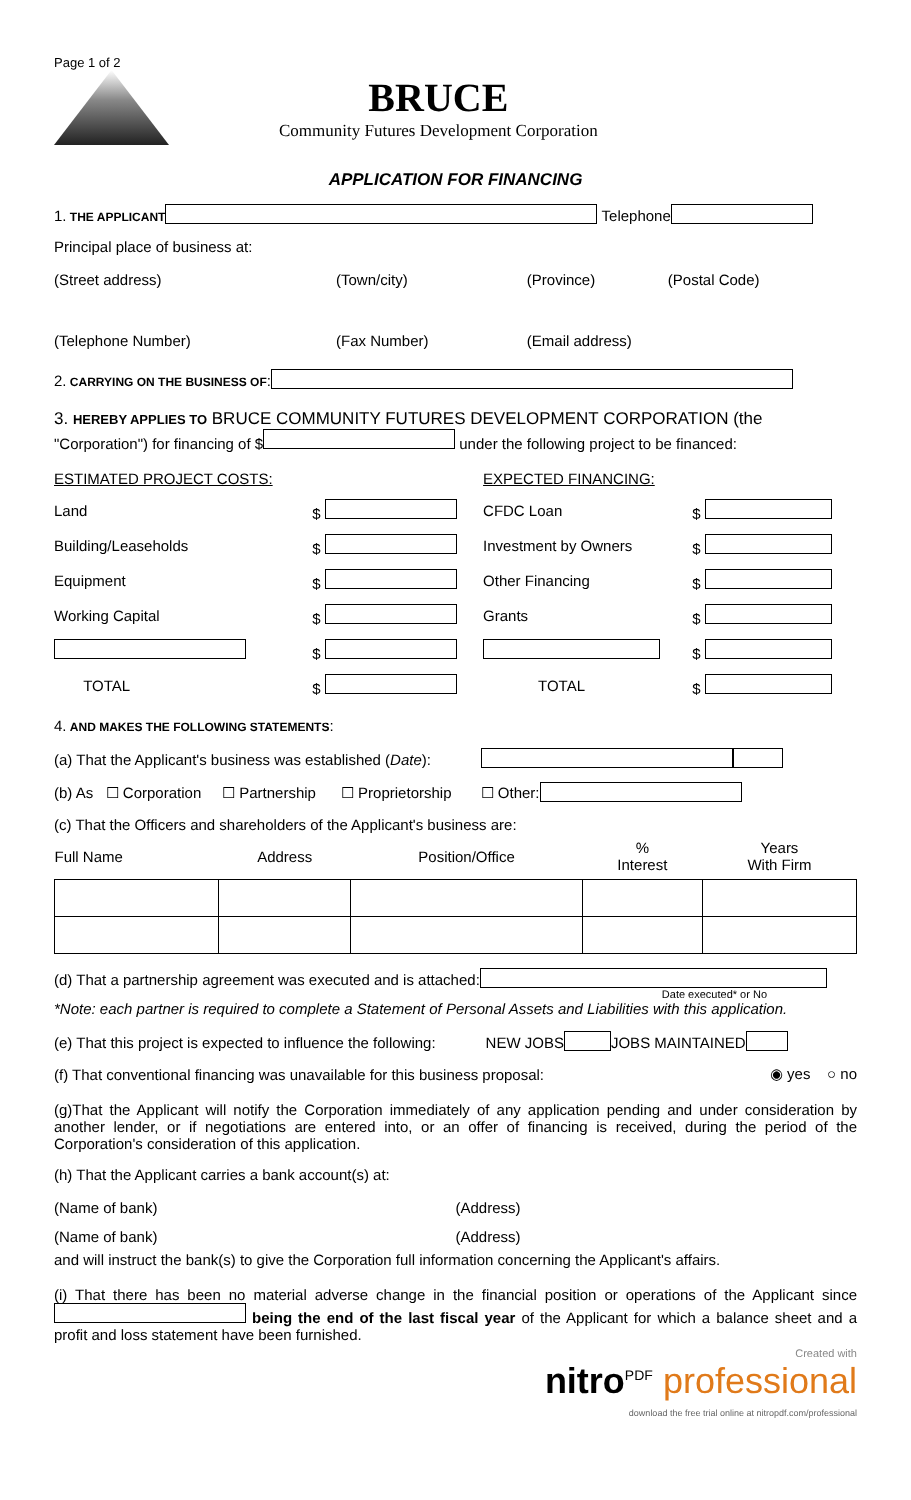Page 1 of 2
BRUCE
Community Futures Development Corporation
APPLICATION FOR FINANCING
1. THE APPLICANT Telephone
Principal place of business at:
| (Street address) | (Town/city) | (Province) | (Postal Code) |
| (Telephone Number) | (Fax Number) | (Email address) | |
2. CARRYING ON THE BUSINESS OF:
3. HEREBY APPLIES TO BRUCE COMMUNITY FUTURES DEVELOPMENT CORPORATION (the
"Corporation") for financing of $ under the following project to be financed:
| ESTIMATED PROJECT COSTS: | | EXPECTED FINANCING: | |
| Land | $ | CFDC Loan | $ |
| Building/Leaseholds | $ | Investment by Owners | $ |
| Equipment | $ | Other Financing | $ |
| Working Capital | $ | Grants | $ |
| | $ | | $ |
| TOTAL | $ | TOTAL | $ |
4. AND MAKES THE FOLLOWING STATEMENTS:
(a) That the Applicant's business was established (Date):
(b) As ☐ Corporation ☐ Partnership ☐ Proprietorship ☐ Other:
(c) That the Officers and shareholders of the Applicant's business are:
| Full Name | Address | Position/Office | % Interest | Years With Firm |
(d) That a partnership agreement was executed and is attached:
Date executed* or No
*Note: each partner is required to complete a Statement of Personal Assets and Liabilities with this application.
(e) That this project is expected to influence the following: NEW JOBS JOBS MAINTAINED
(f) That conventional financing was unavailable for this business proposal: ◉ yes ○ no
(g)That the Applicant will notify the Corporation immediately of any application pending and under consideration by another lender, or if negotiations are entered into, or an offer of financing is received, during the period of the Corporation's consideration of this application.
(h) That the Applicant carries a bank account(s) at:
| (Name of bank) | (Address) |
| (Name of bank) | (Address) |
and will instruct the bank(s) to give the Corporation full information concerning the Applicant's affairs.
(i) That there has been no material adverse change in the financial position or operations of the Applicant since being the end of the last fiscal year of the Applicant for which a balance sheet and a profit and loss statement have been furnished.
Created with
nitro<sup>PDF</sup> professional
download the free trial online at nitropdf.com/professional